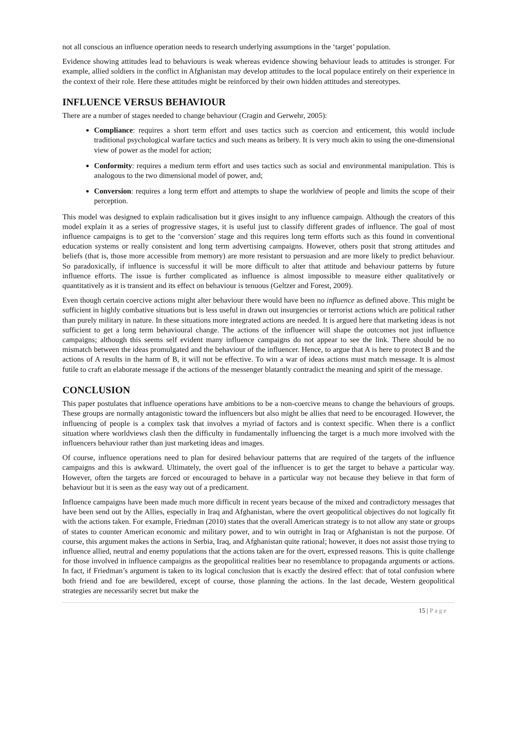not all conscious an influence operation needs to research underlying assumptions in the ‘target’ population.
Evidence showing attitudes lead to behaviours is weak whereas evidence showing behaviour leads to attitudes is stronger. For example, allied soldiers in the conflict in Afghanistan may develop attitudes to the local populace entirely on their experience in the context of their role. Here these attitudes might be reinforced by their own hidden attitudes and stereotypes.
INFLUENCE VERSUS BEHAVIOUR
There are a number of stages needed to change behaviour (Cragin and Gerwehr, 2005):
Compliance: requires a short term effort and uses tactics such as coercion and enticement, this would include traditional psychological warfare tactics and such means as bribery. It is very much akin to using the one-dimensional view of power as the model for action;
Conformity: requires a medium term effort and uses tactics such as social and environmental manipulation. This is analogous to the two dimensional model of power, and;
Conversion: requires a long term effort and attempts to shape the worldview of people and limits the scope of their perception.
This model was designed to explain radicalisation but it gives insight to any influence campaign. Although the creators of this model explain it as a series of progressive stages, it is useful just to classify different grades of influence. The goal of most influence campaigns is to get to the ‘conversion’ stage and this requires long term efforts such as this found in conventional education systems or really consistent and long term advertising campaigns. However, others posit that strong attitudes and beliefs (that is, those more accessible from memory) are more resistant to persuasion and are more likely to predict behaviour. So paradoxically, if influence is successful it will be more difficult to alter that attitude and behaviour patterns by future influence efforts. The issue is further complicated as influence is almost impossible to measure either qualitatively or quantitatively as it is transient and its effect on behaviour is tenuous (Geltzer and Forest, 2009).
Even though certain coercive actions might alter behaviour there would have been no influence as defined above. This might be sufficient in highly combative situations but is less useful in drawn out insurgencies or terrorist actions which are political rather than purely military in nature. In these situations more integrated actions are needed. It is argued here that marketing ideas is not sufficient to get a long term behavioural change. The actions of the influencer will shape the outcomes not just influence campaigns; although this seems self evident many influence campaigns do not appear to see the link. There should be no mismatch between the ideas promulgated and the behaviour of the influencer. Hence, to argue that A is here to protect B and the actions of A results in the harm of B, it will not be effective. To win a war of ideas actions must match message. It is almost futile to craft an elaborate message if the actions of the messenger blatantly contradict the meaning and spirit of the message.
CONCLUSION
This paper postulates that influence operations have ambitions to be a non-coercive means to change the behaviours of groups. These groups are normally antagonistic toward the influencers but also might be allies that need to be encouraged. However, the influencing of people is a complex task that involves a myriad of factors and is context specific. When there is a conflict situation where worldviews clash then the difficulty in fundamentally influencing the target is a much more involved with the influencers behaviour rather than just marketing ideas and images.
Of course, influence operations need to plan for desired behaviour patterns that are required of the targets of the influence campaigns and this is awkward. Ultimately, the overt goal of the influencer is to get the target to behave a particular way. However, often the targets are forced or encouraged to behave in a particular way not because they believe in that form of behaviour but it is seen as the easy way out of a predicament.
Influence campaigns have been made much more difficult in recent years because of the mixed and contradictory messages that have been send out by the Allies, especially in Iraq and Afghanistan, where the overt geopolitical objectives do not logically fit with the actions taken. For example, Friedman (2010) states that the overall American strategy is to not allow any state or groups of states to counter American economic and military power, and to win outright in Iraq or Afghanistan is not the purpose. Of course, this argument makes the actions in Serbia, Iraq, and Afghanistan quite rational; however, it does not assist those trying to influence allied, neutral and enemy populations that the actions taken are for the overt, expressed reasons. This is quite challenge for those involved in influence campaigns as the geopolitical realities bear no resemblance to propaganda arguments or actions. In fact, if Friedman’s argument is taken to its logical conclusion that is exactly the desired effect: that of total confusion where both friend and foe are bewildered, except of course, those planning the actions. In the last decade, Western geopolitical strategies are necessarily secret but make the
15 | Page